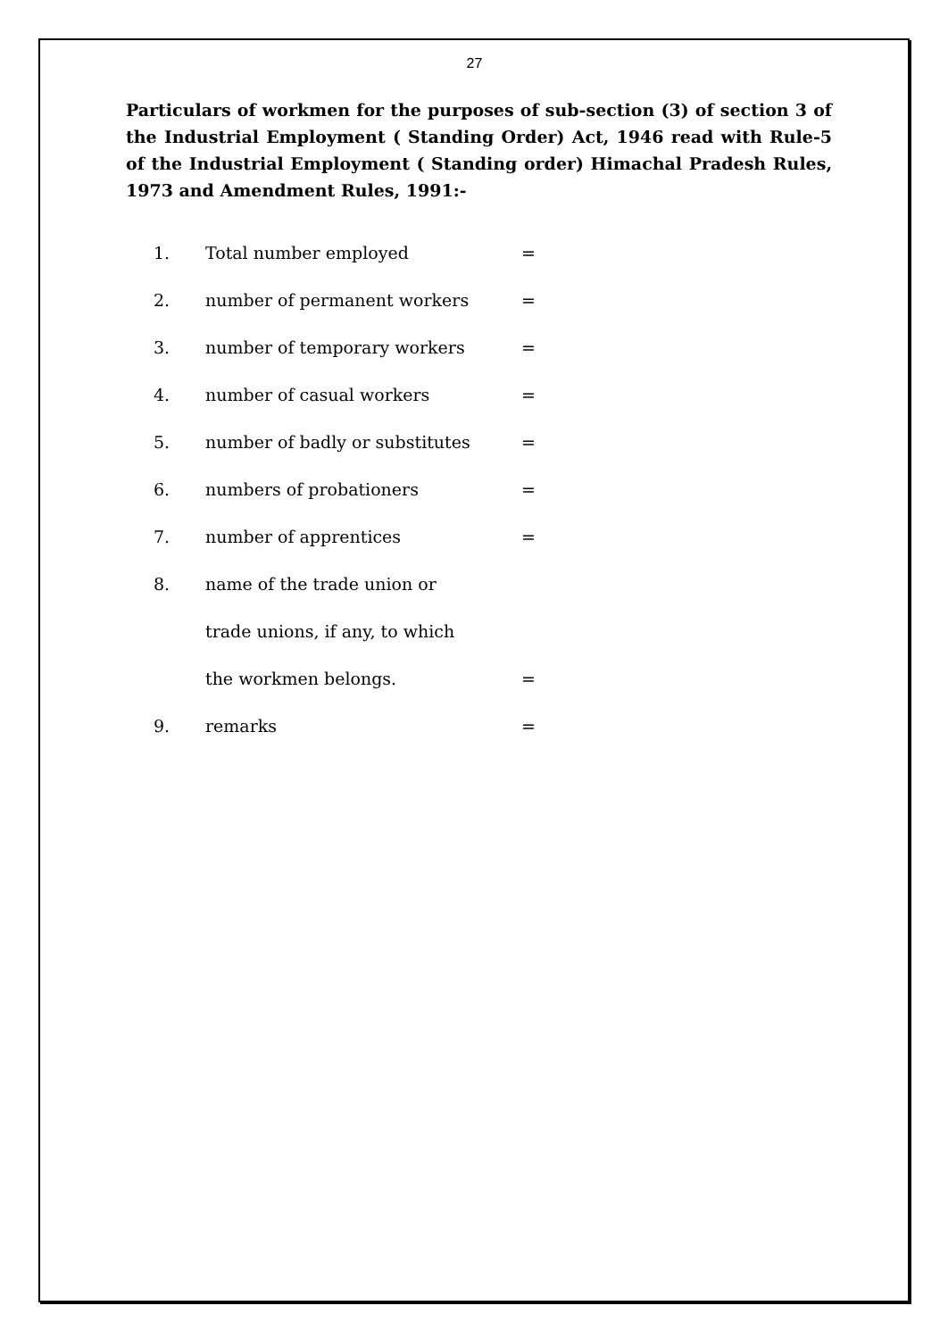27
Particulars of workmen for the purposes of sub-section (3) of section 3 of the Industrial Employment ( Standing Order) Act, 1946 read with Rule-5 of the Industrial Employment ( Standing order) Himachal Pradesh Rules, 1973 and Amendment Rules, 1991:-
| 1. | Total number employed | = |
| 2. | number of permanent workers | = |
| 3. | number of temporary workers | = |
| 4. | number of casual workers | = |
| 5. | number of badly or substitutes | = |
| 6. | numbers of probationers | = |
| 7. | number of apprentices | = |
| 8. | name of the trade union or | |
| | trade unions, if any, to which | |
| | the workmen belongs. | = |
| 9. | remarks | = |